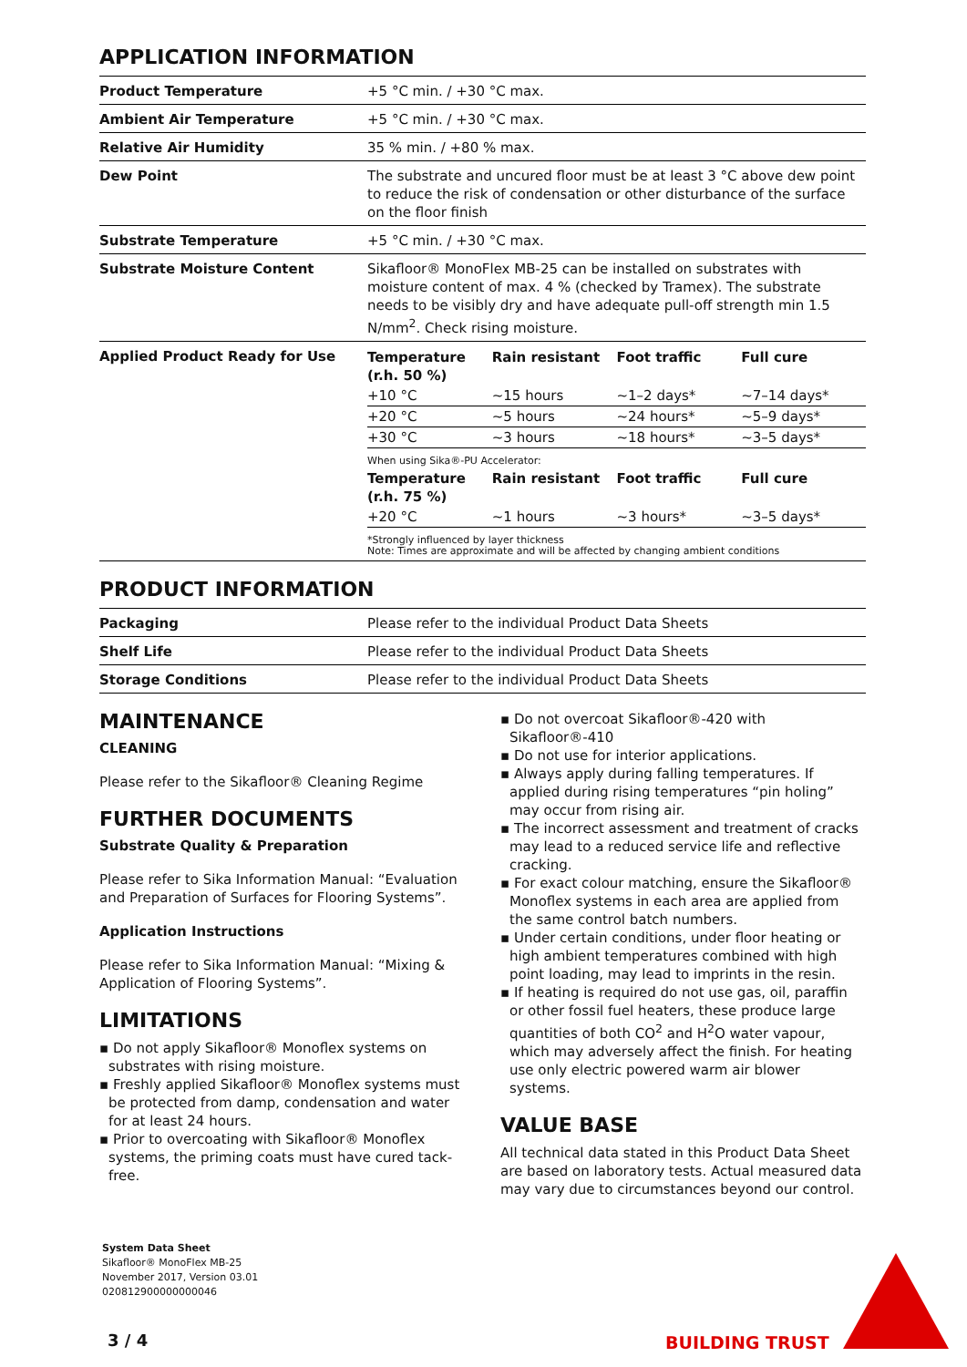APPLICATION INFORMATION
| Product Temperature | +5 °C min. / +30 °C max. |
| Ambient Air Temperature | +5 °C min. / +30 °C max. |
| Relative Air Humidity | 35 % min. / +80 % max. |
| Dew Point | The substrate and uncured floor must be at least 3 °C above dew point to reduce the risk of condensation or other disturbance of the surface on the floor finish |
| Substrate Temperature | +5 °C min. / +30 °C max. |
| Substrate Moisture Content | Sikafloor® MonoFlex MB-25 can be installed on substrates with moisture content of max. 4 % (checked by Tramex). The substrate needs to be visibly dry and have adequate pull-off strength min 1.5 N/mm<sup>2</sup>. Check rising moisture. |
| Applied Product Ready for Use | / Temperature (r.h. 50 %) / Rain resistant / Foot traffic / Full cure / / --- / --- / --- / --- / / +10 °C / ~15 hours / ~1–2 days* / ~7–14 days* / / +20 °C / ~5 hours / ~24 hours* / ~5–9 days* / / +30 °C / ~3 hours / ~18 hours* / ~3–5 days* / When using Sika®-PU Accelerator: / Temperature (r.h. 75 %) / Rain resistant / Foot traffic / Full cure / / --- / --- / --- / --- / / +20 °C / ~1 hours / ~3 hours* / ~3–5 days* / *Strongly influenced by layer thickness Note: Times are approximate and will be affected by changing ambient conditions |
PRODUCT INFORMATION
| Packaging | Please refer to the individual Product Data Sheets |
| Shelf Life | Please refer to the individual Product Data Sheets |
| Storage Conditions | Please refer to the individual Product Data Sheets |
MAINTENANCE
CLEANING
Please refer to the Sikafloor® Cleaning Regime
FURTHER DOCUMENTS
Substrate Quality & Preparation
Please refer to Sika Information Manual: “Evaluation and Preparation of Surfaces for Flooring Systems”.
Application Instructions
Please refer to Sika Information Manual: “Mixing & Application of Flooring Systems”.
LIMITATIONS
▪ Do not apply Sikafloor® Monoflex systems on substrates with rising moisture.
▪ Freshly applied Sikafloor® Monoflex systems must be protected from damp, condensation and water for at least 24 hours.
▪ Prior to overcoating with Sikafloor® Monoflex systems, the priming coats must have cured tack-free.
▪ Do not overcoat Sikafloor®-420 with Sikafloor®-410
▪ Do not use for interior applications.
▪ Always apply during falling temperatures. If applied during rising temperatures “pin holing” may occur from rising air.
▪ The incorrect assessment and treatment of cracks may lead to a reduced service life and reflective cracking.
▪ For exact colour matching, ensure the Sikafloor® Monoflex systems in each area are applied from the same control batch numbers.
▪ Under certain conditions, under floor heating or high ambient temperatures combined with high point loading, may lead to imprints in the resin.
▪ If heating is required do not use gas, oil, paraffin or other fossil fuel heaters, these produce large quantities of both CO<sup>2</sup> and H<sup>2</sup>O water vapour, which may adversely affect the finish. For heating use only electric powered warm air blower systems.
VALUE BASE
All technical data stated in this Product Data Sheet are based on laboratory tests. Actual measured data may vary due to circumstances beyond our control.
System Data Sheet
Sikafloor® MonoFlex MB-25
November 2017, Version 03.01
020812900000000046
3 / 4 BUILDING TRUST